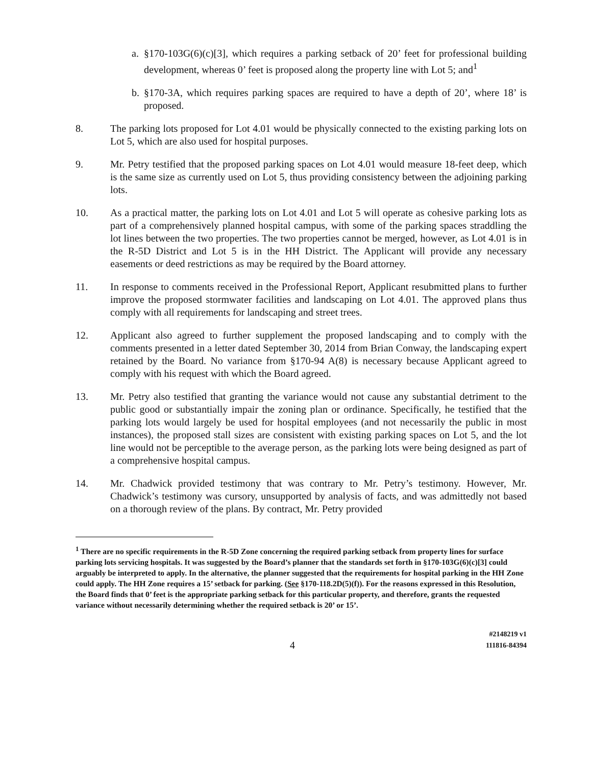a. §170-103G(6)(c)[3], which requires a parking setback of 20’ feet for professional building development, whereas 0’ feet is proposed along the property line with Lot 5; and<sup>1</sup>
b. §170-3A, which requires parking spaces are required to have a depth of 20’, where 18’ is proposed.
8. The parking lots proposed for Lot 4.01 would be physically connected to the existing parking lots on Lot 5, which are also used for hospital purposes.
9. Mr. Petry testified that the proposed parking spaces on Lot 4.01 would measure 18-feet deep, which is the same size as currently used on Lot 5, thus providing consistency between the adjoining parking lots.
10. As a practical matter, the parking lots on Lot 4.01 and Lot 5 will operate as cohesive parking lots as part of a comprehensively planned hospital campus, with some of the parking spaces straddling the lot lines between the two properties. The two properties cannot be merged, however, as Lot 4.01 is in the R-5D District and Lot 5 is in the HH District. The Applicant will provide any necessary easements or deed restrictions as may be required by the Board attorney.
11. In response to comments received in the Professional Report, Applicant resubmitted plans to further improve the proposed stormwater facilities and landscaping on Lot 4.01. The approved plans thus comply with all requirements for landscaping and street trees.
12. Applicant also agreed to further supplement the proposed landscaping and to comply with the comments presented in a letter dated September 30, 2014 from Brian Conway, the landscaping expert retained by the Board. No variance from §170-94 A(8) is necessary because Applicant agreed to comply with his request with which the Board agreed.
13. Mr. Petry also testified that granting the variance would not cause any substantial detriment to the public good or substantially impair the zoning plan or ordinance. Specifically, he testified that the parking lots would largely be used for hospital employees (and not necessarily the public in most instances), the proposed stall sizes are consistent with existing parking spaces on Lot 5, and the lot line would not be perceptible to the average person, as the parking lots were being designed as part of a comprehensive hospital campus.
14. Mr. Chadwick provided testimony that was contrary to Mr. Petry’s testimony. However, Mr. Chadwick’s testimony was cursory, unsupported by analysis of facts, and was admittedly not based on a thorough review of the plans. By contract, Mr. Petry provided
<sup>1</sup> There are no specific requirements in the R-5D Zone concerning the required parking setback from property lines for surface parking lots servicing hospitals. It was suggested by the Board’s planner that the standards set forth in §170-103G(6)(c)[3] could arguably be interpreted to apply. In the alternative, the planner suggested that the requirements for hospital parking in the HH Zone could apply. The HH Zone requires a 15’ setback for parking. (See §170-118.2D(5)(f)). For the reasons expressed in this Resolution, the Board finds that 0’ feet is the appropriate parking setback for this particular property, and therefore, grants the requested variance without necessarily determining whether the required setback is 20’ or 15’.
4 #2148219 v1
111816-84394